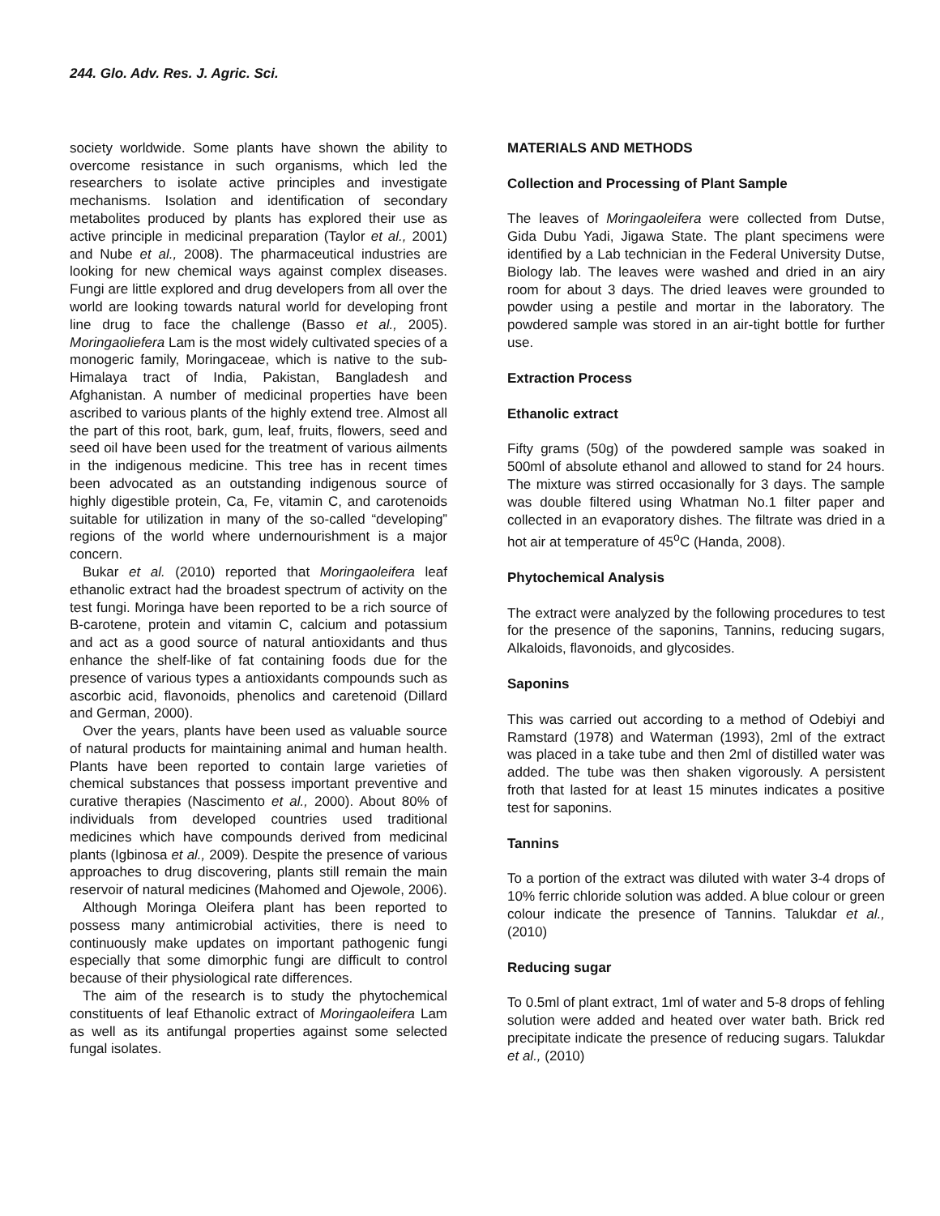244. Glo. Adv. Res. J. Agric. Sci.
society worldwide. Some plants have shown the ability to overcome resistance in such organisms, which led the researchers to isolate active principles and investigate mechanisms. Isolation and identification of secondary metabolites produced by plants has explored their use as active principle in medicinal preparation (Taylor et al., 2001) and Nube et al., 2008). The pharmaceutical industries are looking for new chemical ways against complex diseases. Fungi are little explored and drug developers from all over the world are looking towards natural world for developing front line drug to face the challenge (Basso et al., 2005). Moringaoliefera Lam is the most widely cultivated species of a monogeric family, Moringaceae, which is native to the sub-Himalaya tract of India, Pakistan, Bangladesh and Afghanistan. A number of medicinal properties have been ascribed to various plants of the highly extend tree. Almost all the part of this root, bark, gum, leaf, fruits, flowers, seed and seed oil have been used for the treatment of various ailments in the indigenous medicine. This tree has in recent times been advocated as an outstanding indigenous source of highly digestible protein, Ca, Fe, vitamin C, and carotenoids suitable for utilization in many of the so-called “developing” regions of the world where undernourishment is a major concern.
Bukar et al. (2010) reported that Moringaoleifera leaf ethanolic extract had the broadest spectrum of activity on the test fungi. Moringa have been reported to be a rich source of B-carotene, protein and vitamin C, calcium and potassium and act as a good source of natural antioxidants and thus enhance the shelf-like of fat containing foods due for the presence of various types a antioxidants compounds such as ascorbic acid, flavonoids, phenolics and caretenoid (Dillard and German, 2000).
Over the years, plants have been used as valuable source of natural products for maintaining animal and human health. Plants have been reported to contain large varieties of chemical substances that possess important preventive and curative therapies (Nascimento et al., 2000). About 80% of individuals from developed countries used traditional medicines which have compounds derived from medicinal plants (Igbinosa et al., 2009). Despite the presence of various approaches to drug discovering, plants still remain the main reservoir of natural medicines (Mahomed and Ojewole, 2006).
Although Moringa Oleifera plant has been reported to possess many antimicrobial activities, there is need to continuously make updates on important pathogenic fungi especially that some dimorphic fungi are difficult to control because of their physiological rate differences.
The aim of the research is to study the phytochemical constituents of leaf Ethanolic extract of Moringaoleifera Lam as well as its antifungal properties against some selected fungal isolates.
MATERIALS AND METHODS
Collection and Processing of Plant Sample
The leaves of Moringaoleifera were collected from Dutse, Gida Dubu Yadi, Jigawa State. The plant specimens were identified by a Lab technician in the Federal University Dutse, Biology lab. The leaves were washed and dried in an airy room for about 3 days. The dried leaves were grounded to powder using a pestile and mortar in the laboratory. The powdered sample was stored in an air-tight bottle for further use.
Extraction Process
Ethanolic extract
Fifty grams (50g) of the powdered sample was soaked in 500ml of absolute ethanol and allowed to stand for 24 hours. The mixture was stirred occasionally for 3 days. The sample was double filtered using Whatman No.1 filter paper and collected in an evaporatory dishes. The filtrate was dried in a hot air at temperature of 45<sup>o</sup>C (Handa, 2008).
Phytochemical Analysis
The extract were analyzed by the following procedures to test for the presence of the saponins, Tannins, reducing sugars, Alkaloids, flavonoids, and glycosides.
Saponins
This was carried out according to a method of Odebiyi and Ramstard (1978) and Waterman (1993), 2ml of the extract was placed in a take tube and then 2ml of distilled water was added. The tube was then shaken vigorously. A persistent froth that lasted for at least 15 minutes indicates a positive test for saponins.
Tannins
To a portion of the extract was diluted with water 3-4 drops of 10% ferric chloride solution was added. A blue colour or green colour indicate the presence of Tannins. Talukdar et al., (2010)
Reducing sugar
To 0.5ml of plant extract, 1ml of water and 5-8 drops of fehling solution were added and heated over water bath. Brick red precipitate indicate the presence of reducing sugars. Talukdar et al., (2010)